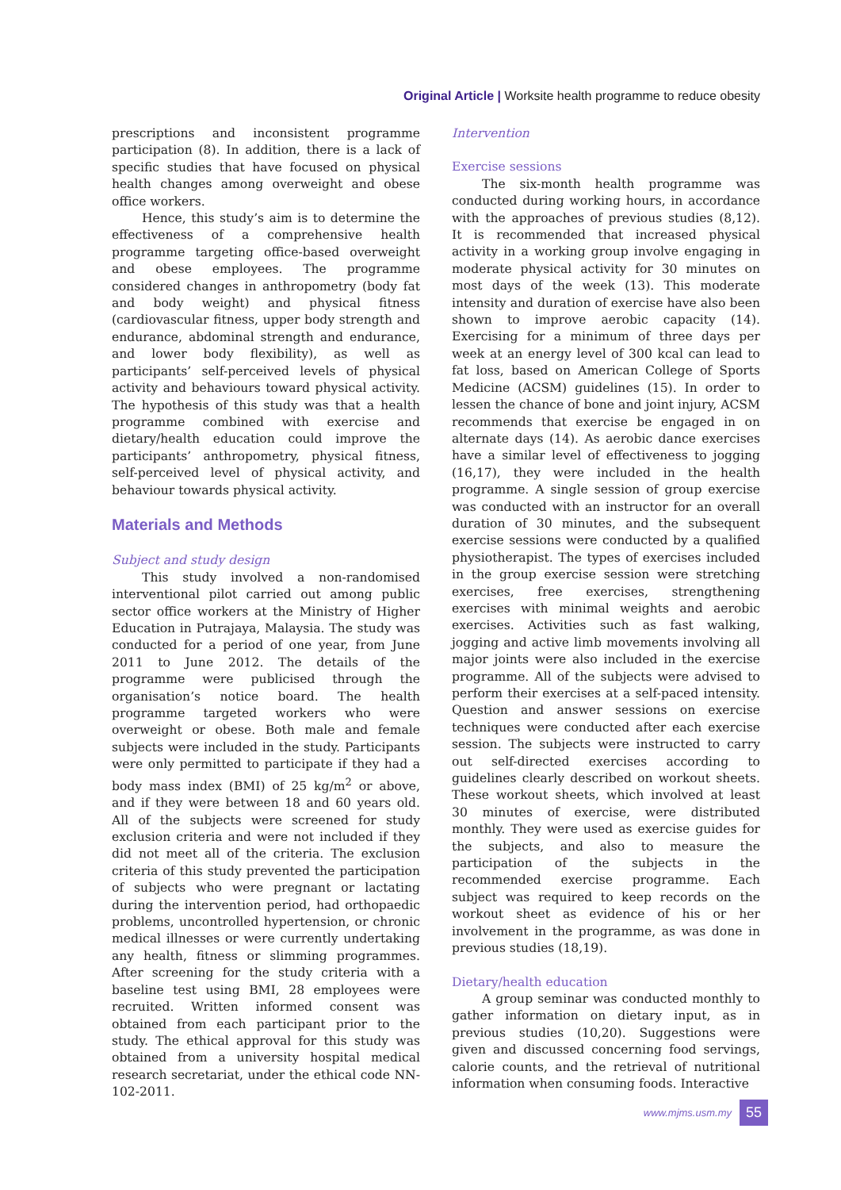Original Article | Worksite health programme to reduce obesity
prescriptions and inconsistent programme participation (8). In addition, there is a lack of specific studies that have focused on physical health changes among overweight and obese office workers.
Hence, this study’s aim is to determine the effectiveness of a comprehensive health programme targeting office-based overweight and obese employees. The programme considered changes in anthropometry (body fat and body weight) and physical fitness (cardiovascular fitness, upper body strength and endurance, abdominal strength and endurance, and lower body flexibility), as well as participants’ self-perceived levels of physical activity and behaviours toward physical activity. The hypothesis of this study was that a health programme combined with exercise and dietary/health education could improve the participants’ anthropometry, physical fitness, self-perceived level of physical activity, and behaviour towards physical activity.
Materials and Methods
Subject and study design
This study involved a non-randomised interventional pilot carried out among public sector office workers at the Ministry of Higher Education in Putrajaya, Malaysia. The study was conducted for a period of one year, from June 2011 to June 2012. The details of the programme were publicised through the organisation’s notice board. The health programme targeted workers who were overweight or obese. Both male and female subjects were included in the study. Participants were only permitted to participate if they had a body mass index (BMI) of 25 kg/m<sup>2</sup> or above, and if they were between 18 and 60 years old. All of the subjects were screened for study exclusion criteria and were not included if they did not meet all of the criteria. The exclusion criteria of this study prevented the participation of subjects who were pregnant or lactating during the intervention period, had orthopaedic problems, uncontrolled hypertension, or chronic medical illnesses or were currently undertaking any health, fitness or slimming programmes. After screening for the study criteria with a baseline test using BMI, 28 employees were recruited. Written informed consent was obtained from each participant prior to the study. The ethical approval for this study was obtained from a university hospital medical research secretariat, under the ethical code NN-102-2011.
Intervention
Exercise sessions
The six-month health programme was conducted during working hours, in accordance with the approaches of previous studies (8,12). It is recommended that increased physical activity in a working group involve engaging in moderate physical activity for 30 minutes on most days of the week (13). This moderate intensity and duration of exercise have also been shown to improve aerobic capacity (14). Exercising for a minimum of three days per week at an energy level of 300 kcal can lead to fat loss, based on American College of Sports Medicine (ACSM) guidelines (15). In order to lessen the chance of bone and joint injury, ACSM recommends that exercise be engaged in on alternate days (14). As aerobic dance exercises have a similar level of effectiveness to jogging (16,17), they were included in the health programme. A single session of group exercise was conducted with an instructor for an overall duration of 30 minutes, and the subsequent exercise sessions were conducted by a qualified physiotherapist. The types of exercises included in the group exercise session were stretching exercises, free exercises, strengthening exercises with minimal weights and aerobic exercises. Activities such as fast walking, jogging and active limb movements involving all major joints were also included in the exercise programme. All of the subjects were advised to perform their exercises at a self-paced intensity. Question and answer sessions on exercise techniques were conducted after each exercise session. The subjects were instructed to carry out self-directed exercises according to guidelines clearly described on workout sheets. These workout sheets, which involved at least 30 minutes of exercise, were distributed monthly. They were used as exercise guides for the subjects, and also to measure the participation of the subjects in the recommended exercise programme. Each subject was required to keep records on the workout sheet as evidence of his or her involvement in the programme, as was done in previous studies (18,19).
Dietary/health education
A group seminar was conducted monthly to gather information on dietary input, as in previous studies (10,20). Suggestions were given and discussed concerning food servings, calorie counts, and the retrieval of nutritional information when consuming foods. Interactive
www.mjms.usm.my 55